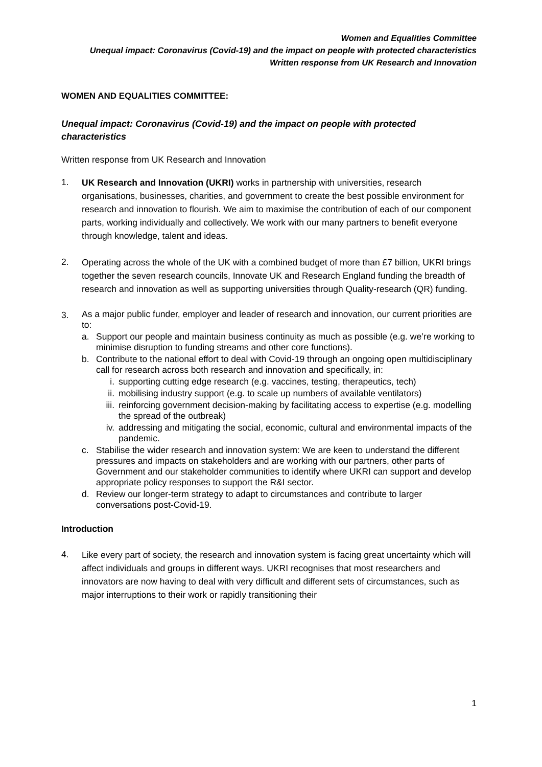Women and Equalities Committee
Unequal impact: Coronavirus (Covid-19) and the impact on people with protected characteristics
Written response from UK Research and Innovation
WOMEN AND EQUALITIES COMMITTEE:
Unequal impact: Coronavirus (Covid-19) and the impact on people with protected characteristics
Written response from UK Research and Innovation
1.
UK Research and Innovation (UKRI) works in partnership with universities, research organisations, businesses, charities, and government to create the best possible environment for research and innovation to flourish. We aim to maximise the contribution of each of our component parts, working individually and collectively. We work with our many partners to benefit everyone through knowledge, talent and ideas.
2.
Operating across the whole of the UK with a combined budget of more than £7 billion, UKRI brings together the seven research councils, Innovate UK and Research England funding the breadth of research and innovation as well as supporting universities through Quality-research (QR) funding.
3.
As a major public funder, employer and leader of research and innovation, our current priorities are to:
a. Support our people and maintain business continuity as much as possible (e.g. we’re working to minimise disruption to funding streams and other core functions).
b. Contribute to the national effort to deal with Covid-19 through an ongoing open multidisciplinary call for research across both research and innovation and specifically, in:
i. supporting cutting edge research (e.g. vaccines, testing, therapeutics, tech)
ii. mobilising industry support (e.g. to scale up numbers of available ventilators)
iii.
reinforcing government decision-making by facilitating access to expertise (e.g. modelling the spread of the outbreak)
iv. addressing and mitigating the social, economic, cultural and environmental impacts of the pandemic.
c. Stabilise the wider research and innovation system: We are keen to understand the different pressures and impacts on stakeholders and are working with our partners, other parts of Government and our stakeholder communities to identify where UKRI can support and develop appropriate policy responses to support the R&I sector.
d. Review our longer-term strategy to adapt to circumstances and contribute to larger conversations post-Covid-19.
Introduction
4.
Like every part of society, the research and innovation system is facing great uncertainty which will affect individuals and groups in different ways. UKRI recognises that most researchers and innovators are now having to deal with very difficult and different sets of circumstances, such as major interruptions to their work or rapidly transitioning their
1